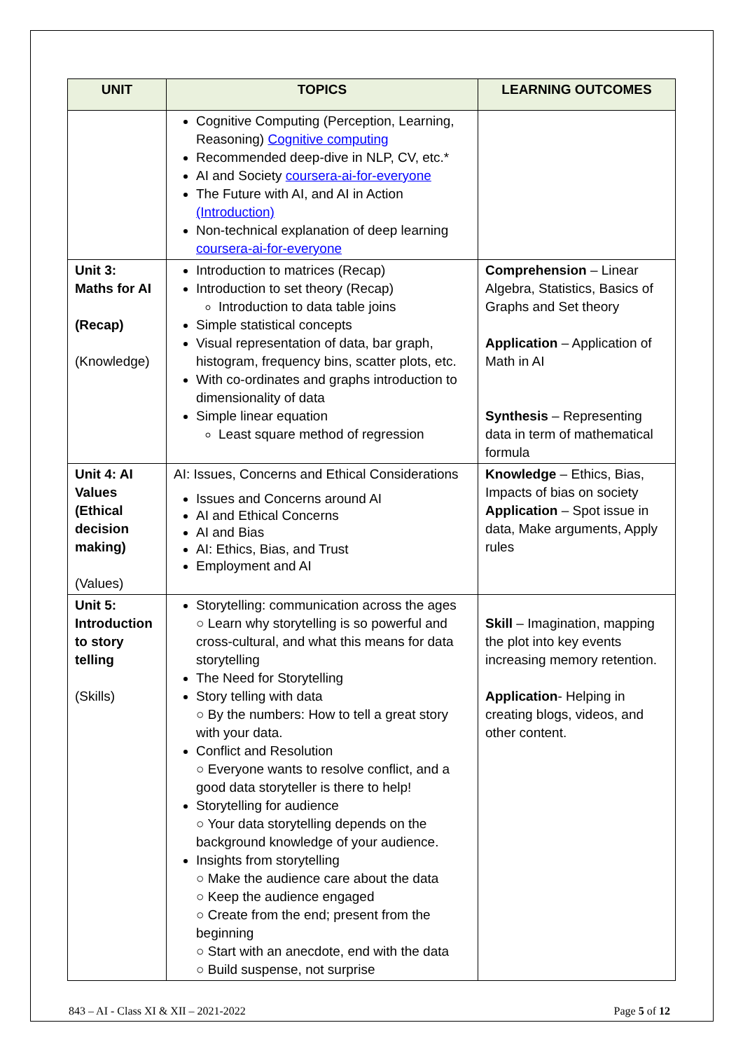| UNIT | TOPICS | LEARNING OUTCOMES |
| --- | --- | --- |
| | Cognitive Computing (Perception, Learning, Reasoning) Cognitive computing Recommended deep-dive in NLP, CV, etc.* AI and Society coursera-ai-for-everyone The Future with AI, and AI in Action (Introduction) Non-technical explanation of deep learning coursera-ai-for-everyone | |
| Unit 3: Maths for AI (Recap) (Knowledge) | Introduction to matrices (Recap) Introduction to set theory (Recap) Introduction to data table joins Simple statistical concepts Visual representation of data, bar graph, histogram, frequency bins, scatter plots, etc. With co-ordinates and graphs introduction to dimensionality of data Simple linear equation Least square method of regression | Comprehension – Linear Algebra, Statistics, Basics of Graphs and Set theory Application – Application of Math in AI Synthesis – Representing data in term of mathematical formula |
| Unit 4: AI Values (Ethical decision making) (Values) | AI: Issues, Concerns and Ethical Considerations Issues and Concerns around AI AI and Ethical Concerns AI and Bias AI: Ethics, Bias, and Trust Employment and AI | Knowledge – Ethics, Bias, Impacts of bias on society Application – Spot issue in data, Make arguments, Apply rules |
| Unit 5: Introduction to story telling (Skills) | Storytelling: communication across the ages ○ Learn why storytelling is so powerful and cross-cultural, and what this means for data storytelling The Need for Storytelling Story telling with data ○ By the numbers: How to tell a great story with your data. Conflict and Resolution ○ Everyone wants to resolve conflict, and a good data storyteller is there to help! Storytelling for audience ○ Your data storytelling depends on the background knowledge of your audience. Insights from storytelling ○ Make the audience care about the data ○ Keep the audience engaged ○ Create from the end; present from the beginning ○ Start with an anecdote, end with the data ○ Build suspense, not surprise | Skill – Imagination, mapping the plot into key events increasing memory retention. Application - Helping in creating blogs, videos, and other content. |
843 – AI - Class XI & XII – 2021-2022 Page 5 of 12